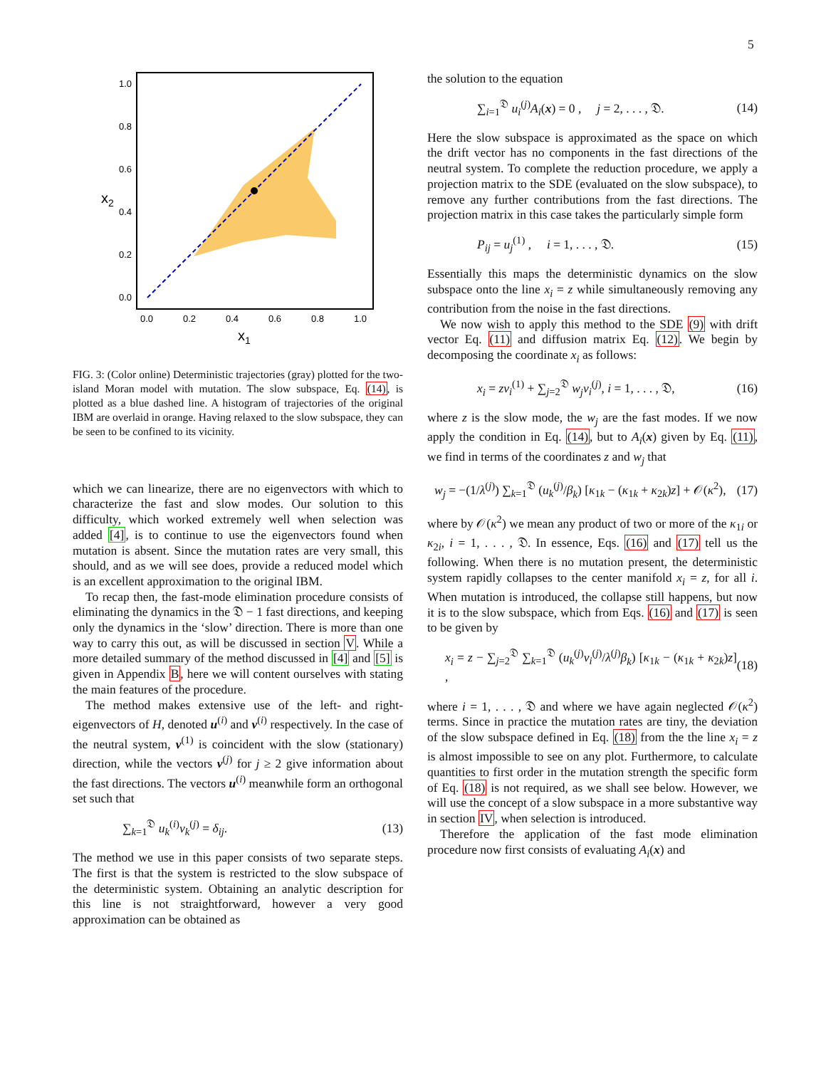5
1.0
0.8
0.6
0.4
0.2
0.0
0.0
0.2
0.4
0.6
0.8
1.0
x2
x1
FIG. 3: (Color online) Deterministic trajectories (gray) plotted for the two-island Moran model with mutation. The slow subspace, Eq. (14), is plotted as a blue dashed line. A histogram of trajectories of the original IBM are overlaid in orange. Having relaxed to the slow subspace, they can be seen to be confined to its vicinity.
which we can linearize, there are no eigenvectors with which to characterize the fast and slow modes. Our solution to this difficulty, which worked extremely well when selection was added [4], is to continue to use the eigenvectors found when mutation is absent. Since the mutation rates are very small, this should, and as we will see does, provide a reduced model which is an excellent approximation to the original IBM.
To recap then, the fast-mode elimination procedure consists of eliminating the dynamics in the 𝔇 − 1 fast directions, and keeping only the dynamics in the ‘slow’ direction. There is more than one way to carry this out, as will be discussed in section V. While a more detailed summary of the method discussed in [4] and [5] is given in Appendix B, here we will content ourselves with stating the main features of the procedure.
The method makes extensive use of the left- and right-eigenvectors of H, denoted u<sup>(i)</sup> and v<sup>(i)</sup> respectively. In the case of the neutral system, v<sup>(1)</sup> is coincident with the slow (stationary) direction, while the vectors v<sup>(j)</sup> for j ≥ 2 give information about the fast directions. The vectors u<sup>(i)</sup> meanwhile form an orthogonal set such that
∑<sub>k=1</sub><sup>𝔇</sup> u<sub>k</sub><sup>(i)</sup>v<sub>k</sub><sup>(j)</sup> = δ<sub>ij</sub>. (13)
The method we use in this paper consists of two separate steps. The first is that the system is restricted to the slow subspace of the deterministic system. Obtaining an analytic description for this line is not straightforward, however a very good approximation can be obtained as
the solution to the equation
∑<sub>i=1</sub><sup>𝔇</sup> u<sub>i</sub><sup>(j)</sup>A<sub>i</sub>(x) = 0 , j = 2, . . . , 𝔇. (14)
Here the slow subspace is approximated as the space on which the drift vector has no components in the fast directions of the neutral system. To complete the reduction procedure, we apply a projection matrix to the SDE (evaluated on the slow subspace), to remove any further contributions from the fast directions. The projection matrix in this case takes the particularly simple form
P<sub>ij</sub> = u<sub>j</sub><sup>(1)</sup> , i = 1, . . . , 𝔇. (15)
Essentially this maps the deterministic dynamics on the slow subspace onto the line x<sub>i</sub> = z while simultaneously removing any contribution from the noise in the fast directions.
We now wish to apply this method to the SDE (9) with drift vector Eq. (11) and diffusion matrix Eq. (12). We begin by decomposing the coordinate x<sub>i</sub> as follows:
x<sub>i</sub> = zv<sub>i</sub><sup>(1)</sup> + ∑<sub>j=2</sub><sup>𝔇</sup> w<sub>j</sub>v<sub>i</sub><sup>(j)</sup>, i = 1, . . . , 𝔇, (16)
where z is the slow mode, the w<sub>j</sub> are the fast modes. If we now apply the condition in Eq. (14), but to A<sub>i</sub>(x) given by Eq. (11), we find in terms of the coordinates z and w<sub>j</sub> that
w<sub>j</sub> = −(1/λ<sup>(j)</sup>) ∑<sub>k=1</sub><sup>𝔇</sup> (u<sub>k</sub><sup>(j)</sup>/β<sub>k</sub>) [κ<sub>1k</sub> − (κ<sub>1k</sub> + κ<sub>2k</sub>)z] + 𝒪(κ<sup>2</sup>), (17)
where by 𝒪(κ<sup>2</sup>) we mean any product of two or more of the κ<sub>1i</sub> or κ<sub>2i</sub>, i = 1, . . . , 𝔇. In essence, Eqs. (16) and (17) tell us the following. When there is no mutation present, the deterministic system rapidly collapses to the center manifold x<sub>i</sub> = z, for all i. When mutation is introduced, the collapse still happens, but now it is to the slow subspace, which from Eqs. (16) and (17) is seen to be given by
x<sub>i</sub> = z − ∑<sub>j=2</sub><sup>𝔇</sup> ∑<sub>k=1</sub><sup>𝔇</sup> (u<sub>k</sub><sup>(j)</sup>v<sub>i</sub><sup>(j)</sup>/λ<sup>(j)</sup>β<sub>k</sub>) [κ<sub>1k</sub> − (κ<sub>1k</sub> + κ<sub>2k</sub>)z] , (18)
where i = 1, . . . , 𝔇 and where we have again neglected 𝒪(κ<sup>2</sup>) terms. Since in practice the mutation rates are tiny, the deviation of the slow subspace defined in Eq. (18) from the the line x<sub>i</sub> = z is almost impossible to see on any plot. Furthermore, to calculate quantities to first order in the mutation strength the specific form of Eq. (18) is not required, as we shall see below. However, we will use the concept of a slow subspace in a more substantive way in section IV, when selection is introduced.
Therefore the application of the fast mode elimination procedure now first consists of evaluating A<sub>i</sub>(x) and